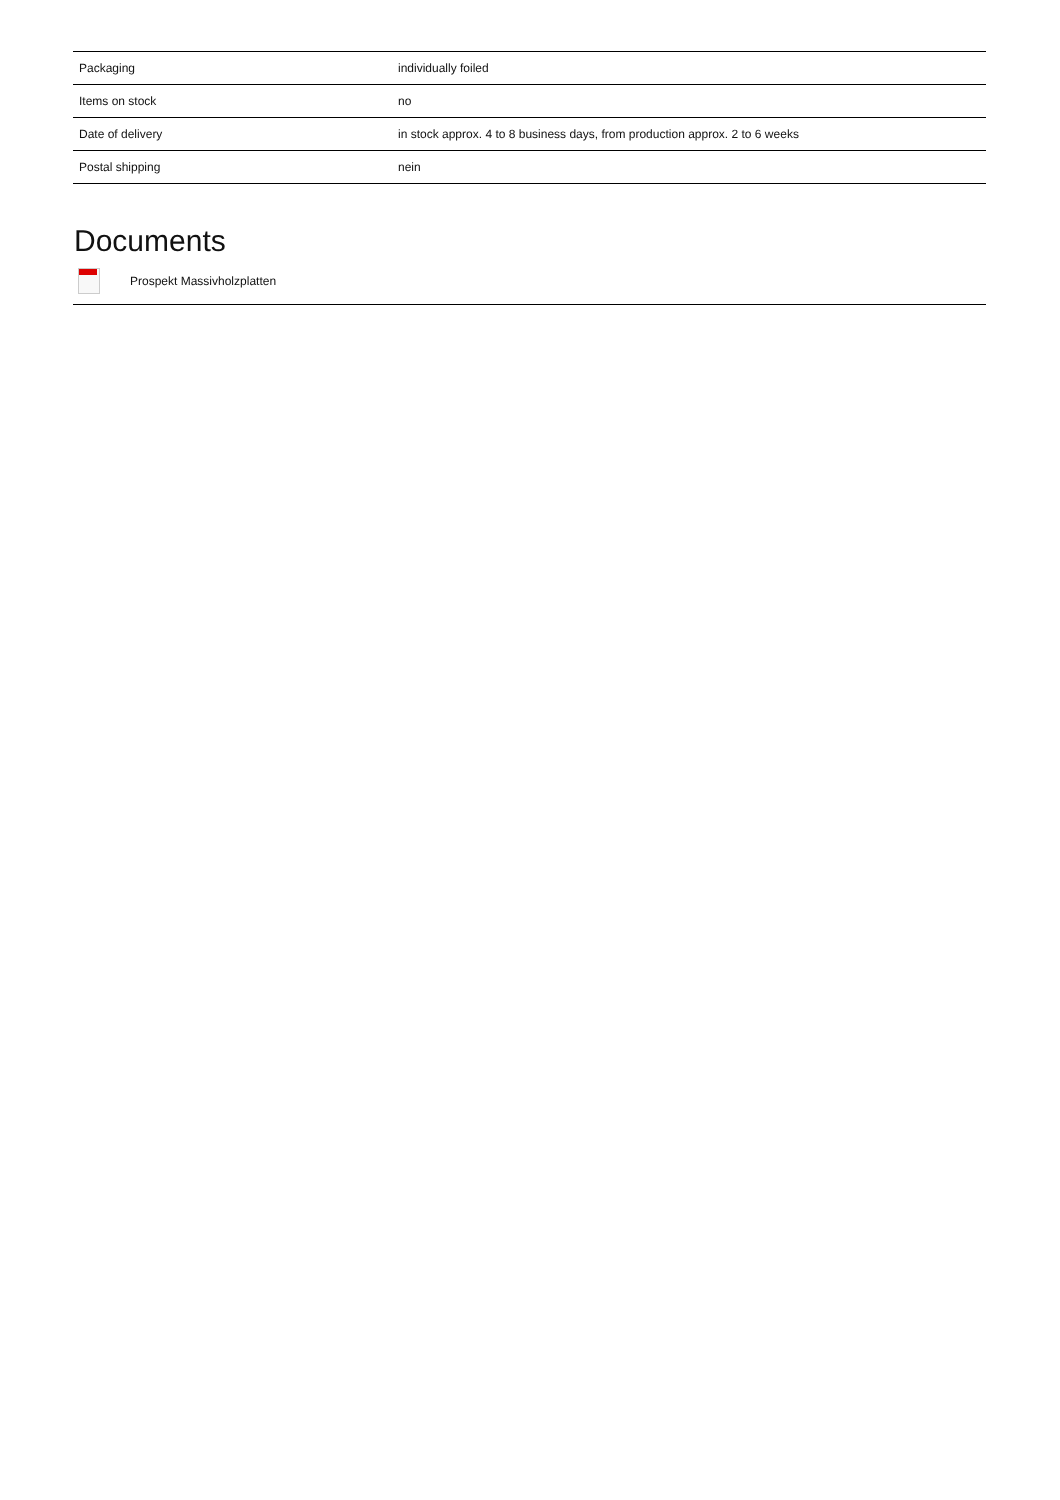| Packaging | individually foiled |
| Items on stock | no |
| Date of delivery | in stock approx. 4 to 8 business days, from production approx. 2 to 6 weeks |
| Postal shipping | nein |
Documents
Prospekt Massivholzplatten